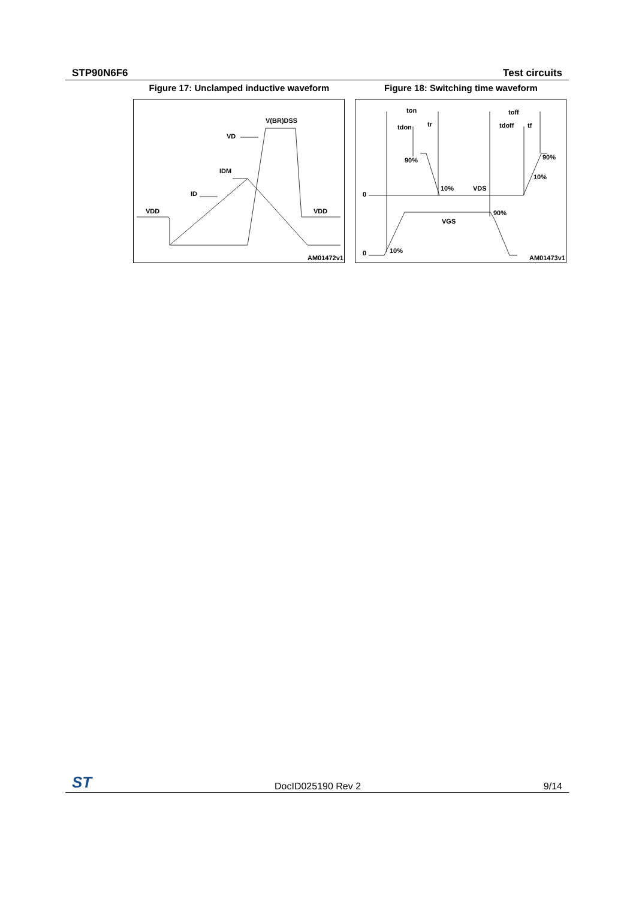STP90N6F6 Test circuits
Figure 17: Unclamped inductive waveform
VDD
VDD
V(BR)DSS
VD
IDM
ID
AM01472v1
Figure 18: Switching time waveform
ton
toff
tdon
tr
tdoff
tf
90%
90%
10%
10%
VDS
VGS
90%
10%
0
0
AM01473v1
ST DocID025190 Rev 2 9/14